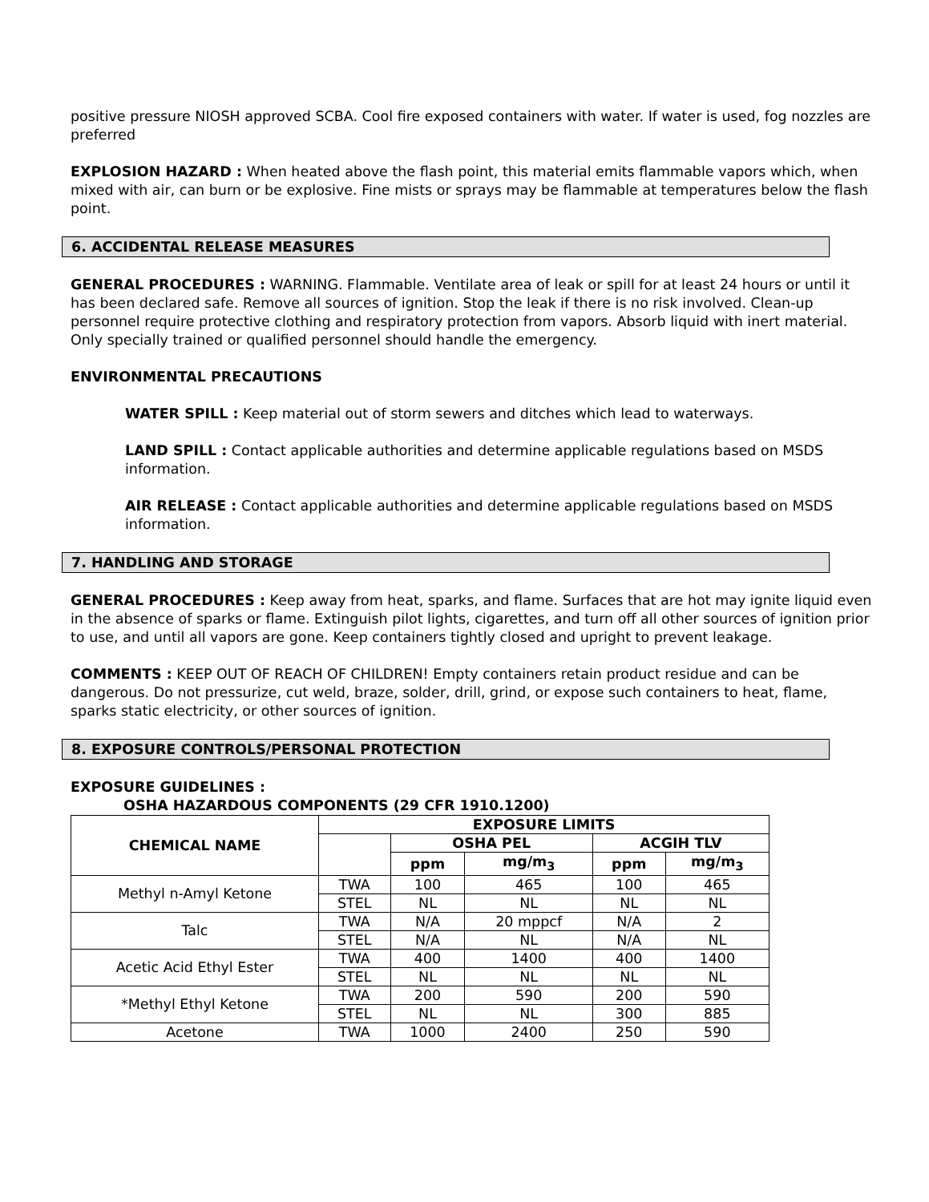positive pressure NIOSH approved SCBA. Cool fire exposed containers with water. If water is used, fog nozzles are preferred
EXPLOSION HAZARD : When heated above the flash point, this material emits flammable vapors which, when mixed with air, can burn or be explosive. Fine mists or sprays may be flammable at temperatures below the flash point.
6. ACCIDENTAL RELEASE MEASURES
GENERAL PROCEDURES : WARNING. Flammable. Ventilate area of leak or spill for at least 24 hours or until it has been declared safe. Remove all sources of ignition. Stop the leak if there is no risk involved. Clean-up personnel require protective clothing and respiratory protection from vapors. Absorb liquid with inert material. Only specially trained or qualified personnel should handle the emergency.
ENVIRONMENTAL PRECAUTIONS
WATER SPILL : Keep material out of storm sewers and ditches which lead to waterways.
LAND SPILL : Contact applicable authorities and determine applicable regulations based on MSDS information.
AIR RELEASE : Contact applicable authorities and determine applicable regulations based on MSDS information.
7. HANDLING AND STORAGE
GENERAL PROCEDURES : Keep away from heat, sparks, and flame. Surfaces that are hot may ignite liquid even in the absence of sparks or flame. Extinguish pilot lights, cigarettes, and turn off all other sources of ignition prior to use, and until all vapors are gone. Keep containers tightly closed and upright to prevent leakage.
COMMENTS : KEEP OUT OF REACH OF CHILDREN! Empty containers retain product residue and can be dangerous. Do not pressurize, cut weld, braze, solder, drill, grind, or expose such containers to heat, flame, sparks static electricity, or other sources of ignition.
8. EXPOSURE CONTROLS/PERSONAL PROTECTION
EXPOSURE GUIDELINES :
OSHA HAZARDOUS COMPONENTS (29 CFR 1910.1200)
| CHEMICAL NAME | EXPOSURE LIMITS | | | | |
| --- | --- | --- | --- | --- | --- |
| | | OSHA PEL | | ACGIH TLV | |
| | | ppm | mg/m<sub>3</sub> | ppm | mg/m<sub>3</sub> |
| Methyl n-Amyl Ketone | TWA | 100 | 465 | 100 | 465 |
| | STEL | NL | NL | NL | NL |
| Talc | TWA | N/A | 20 mppcf | N/A | 2 |
| | STEL | N/A | NL | N/A | NL |
| Acetic Acid Ethyl Ester | TWA | 400 | 1400 | 400 | 1400 |
| | STEL | NL | NL | NL | NL |
| *Methyl Ethyl Ketone | TWA | 200 | 590 | 200 | 590 |
| | STEL | NL | NL | 300 | 885 |
| Acetone | TWA | 1000 | 2400 | 250 | 590 |